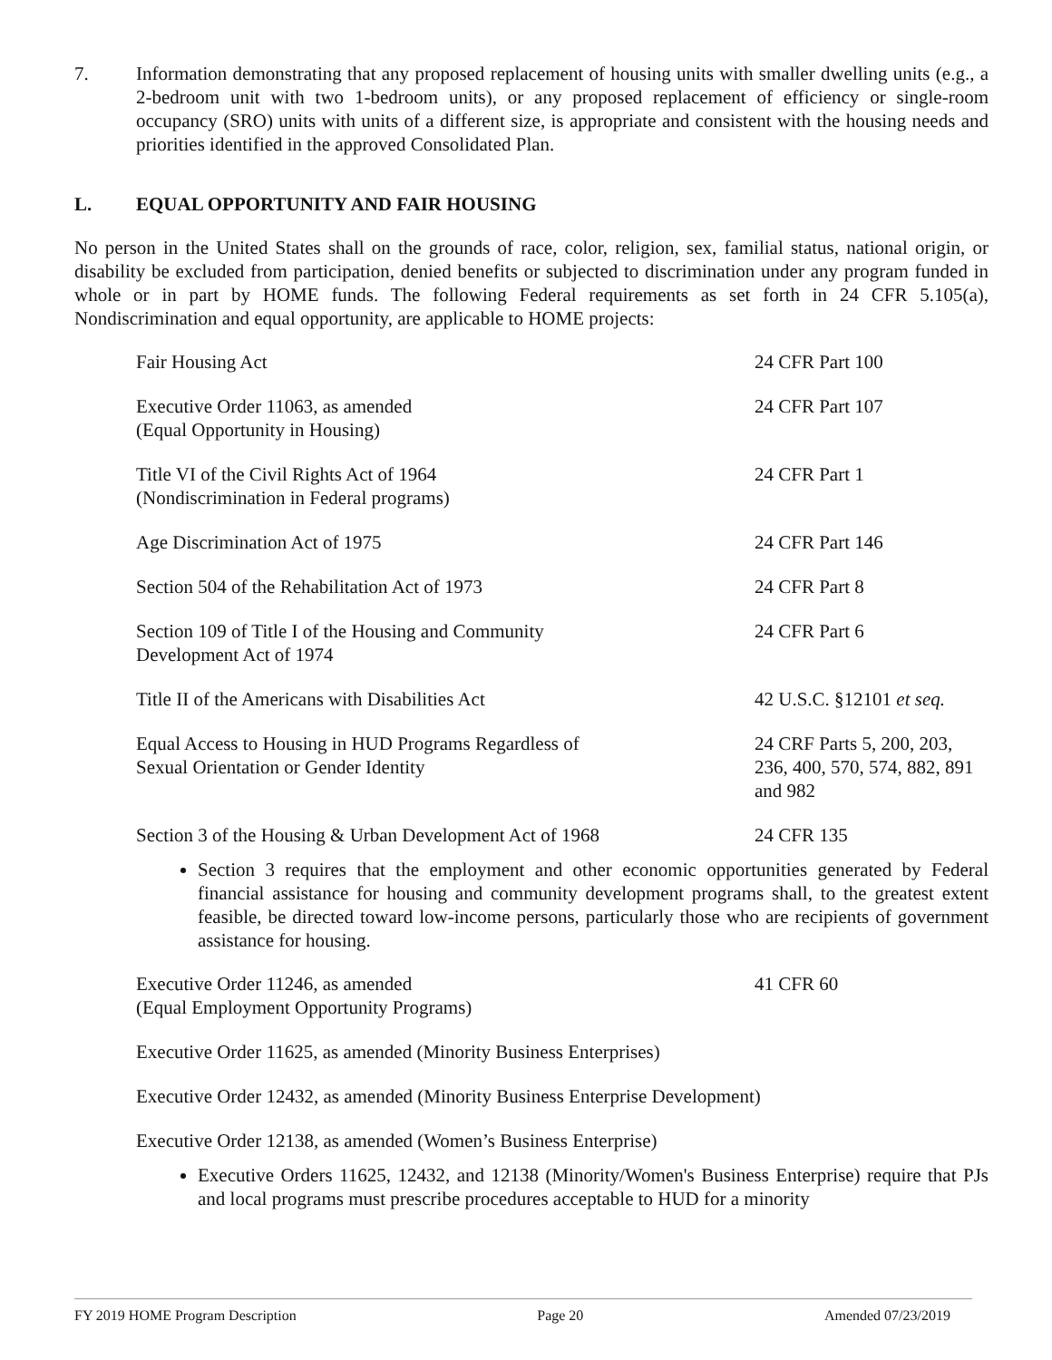7. Information demonstrating that any proposed replacement of housing units with smaller dwelling units (e.g., a 2-bedroom unit with two 1-bedroom units), or any proposed replacement of efficiency or single-room occupancy (SRO) units with units of a different size, is appropriate and consistent with the housing needs and priorities identified in the approved Consolidated Plan.
L. EQUAL OPPORTUNITY AND FAIR HOUSING
No person in the United States shall on the grounds of race, color, religion, sex, familial status, national origin, or disability be excluded from participation, denied benefits or subjected to discrimination under any program funded in whole or in part by HOME funds. The following Federal requirements as set forth in 24 CFR 5.105(a), Nondiscrimination and equal opportunity, are applicable to HOME projects:
| Fair Housing Act | 24 CFR Part 100 |
| Executive Order 11063, as amended (Equal Opportunity in Housing) | 24 CFR Part 107 |
| Title VI of the Civil Rights Act of 1964 (Nondiscrimination in Federal programs) | 24 CFR Part 1 |
| Age Discrimination Act of 1975 | 24 CFR Part 146 |
| Section 504 of the Rehabilitation Act of 1973 | 24 CFR Part 8 |
| Section 109 of Title I of the Housing and Community Development Act of 1974 | 24 CFR Part 6 |
| Title II of the Americans with Disabilities Act | 42 U.S.C. §12101 et seq. |
| Equal Access to Housing in HUD Programs Regardless of Sexual Orientation or Gender Identity | 24 CRF Parts 5, 200, 203, 236, 400, 570, 574, 882, 891 and 982 |
| Section 3 of the Housing & Urban Development Act of 1968 | 24 CFR 135 |
Section 3 requires that the employment and other economic opportunities generated by Federal financial assistance for housing and community development programs shall, to the greatest extent feasible, be directed toward low-income persons, particularly those who are recipients of government assistance for housing.
| Executive Order 11246, as amended (Equal Employment Opportunity Programs) | 41 CFR 60 |
| Executive Order 11625, as amended (Minority Business Enterprises) | |
| Executive Order 12432, as amended (Minority Business Enterprise Development) | |
| Executive Order 12138, as amended (Women’s Business Enterprise) | |
Executive Orders 11625, 12432, and 12138 (Minority/Women's Business Enterprise) require that PJs and local programs must prescribe procedures acceptable to HUD for a minority
FY 2019 HOME Program Description Page 20 Amended 07/23/2019